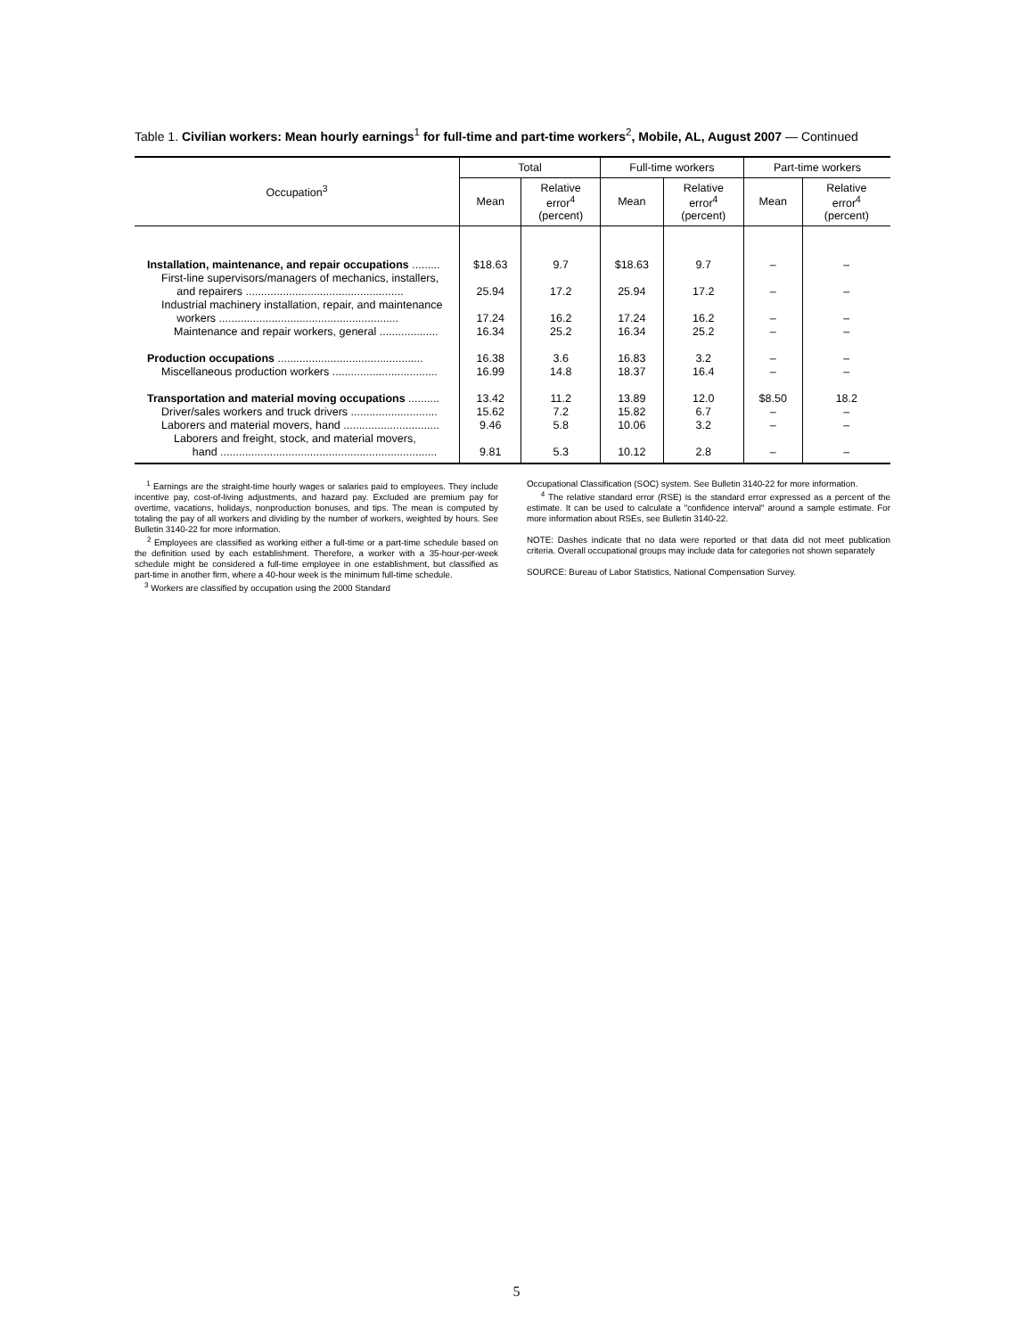Table 1. Civilian workers: Mean hourly earnings<sup>1</sup> for full-time and part-time workers<sup>2</sup>, Mobile, AL, August 2007 — Continued
| Occupation<sup>3</sup> | Total | | Full-time workers | | Part-time workers | |
| --- | --- | --- | --- | --- | --- | --- |
| | Mean | Relative error<sup>4</sup> (percent) | Mean | Relative error<sup>4</sup> (percent) | Mean | Relative error<sup>4</sup> (percent) |
| Installation, maintenance, and repair occupations ......... | $18.63 | 9.7 | $18.63 | 9.7 | – | – |
| First-line supervisors/managers of mechanics, installers, and repairers ................................................... | 25.94 | 17.2 | 25.94 | 17.2 | – | – |
| Industrial machinery installation, repair, and maintenance workers .......................................................... | 17.24 | 16.2 | 17.24 | 16.2 | – | – |
| Maintenance and repair workers, general ................... | 16.34 | 25.2 | 16.34 | 25.2 | – | – |
| Production occupations ............................................... | 16.38 | 3.6 | 16.83 | 3.2 | – | – |
| Miscellaneous production workers .................................. | 16.99 | 14.8 | 18.37 | 16.4 | – | – |
| Transportation and material moving occupations .......... | 13.42 | 11.2 | 13.89 | 12.0 | $8.50 | 18.2 |
| Driver/sales workers and truck drivers ............................ | 15.62 | 7.2 | 15.82 | 6.7 | – | – |
| Laborers and material movers, hand ............................... | 9.46 | 5.8 | 10.06 | 3.2 | – | – |
| Laborers and freight, stock, and material movers, hand ...................................................................... | 9.81 | 5.3 | 10.12 | 2.8 | – | – |
<sup>1</sup> Earnings are the straight-time hourly wages or salaries paid to employees. They include incentive pay, cost-of-living adjustments, and hazard pay. Excluded are premium pay for overtime, vacations, holidays, nonproduction bonuses, and tips. The mean is computed by totaling the pay of all workers and dividing by the number of workers, weighted by hours. See Bulletin 3140-22 for more information.
<sup>2</sup> Employees are classified as working either a full-time or a part-time schedule based on the definition used by each establishment. Therefore, a worker with a 35-hour-per-week schedule might be considered a full-time employee in one establishment, but classified as part-time in another firm, where a 40-hour week is the minimum full-time schedule.
<sup>3</sup> Workers are classified by occupation using the 2000 Standard
Occupational Classification (SOC) system. See Bulletin 3140-22 for more information.
<sup>4</sup> The relative standard error (RSE) is the standard error expressed as a percent of the estimate. It can be used to calculate a "confidence interval" around a sample estimate. For more information about RSEs, see Bulletin 3140-22.
NOTE: Dashes indicate that no data were reported or that data did not meet publication criteria. Overall occupational groups may include data for categories not shown separately
SOURCE: Bureau of Labor Statistics, National Compensation Survey.
5